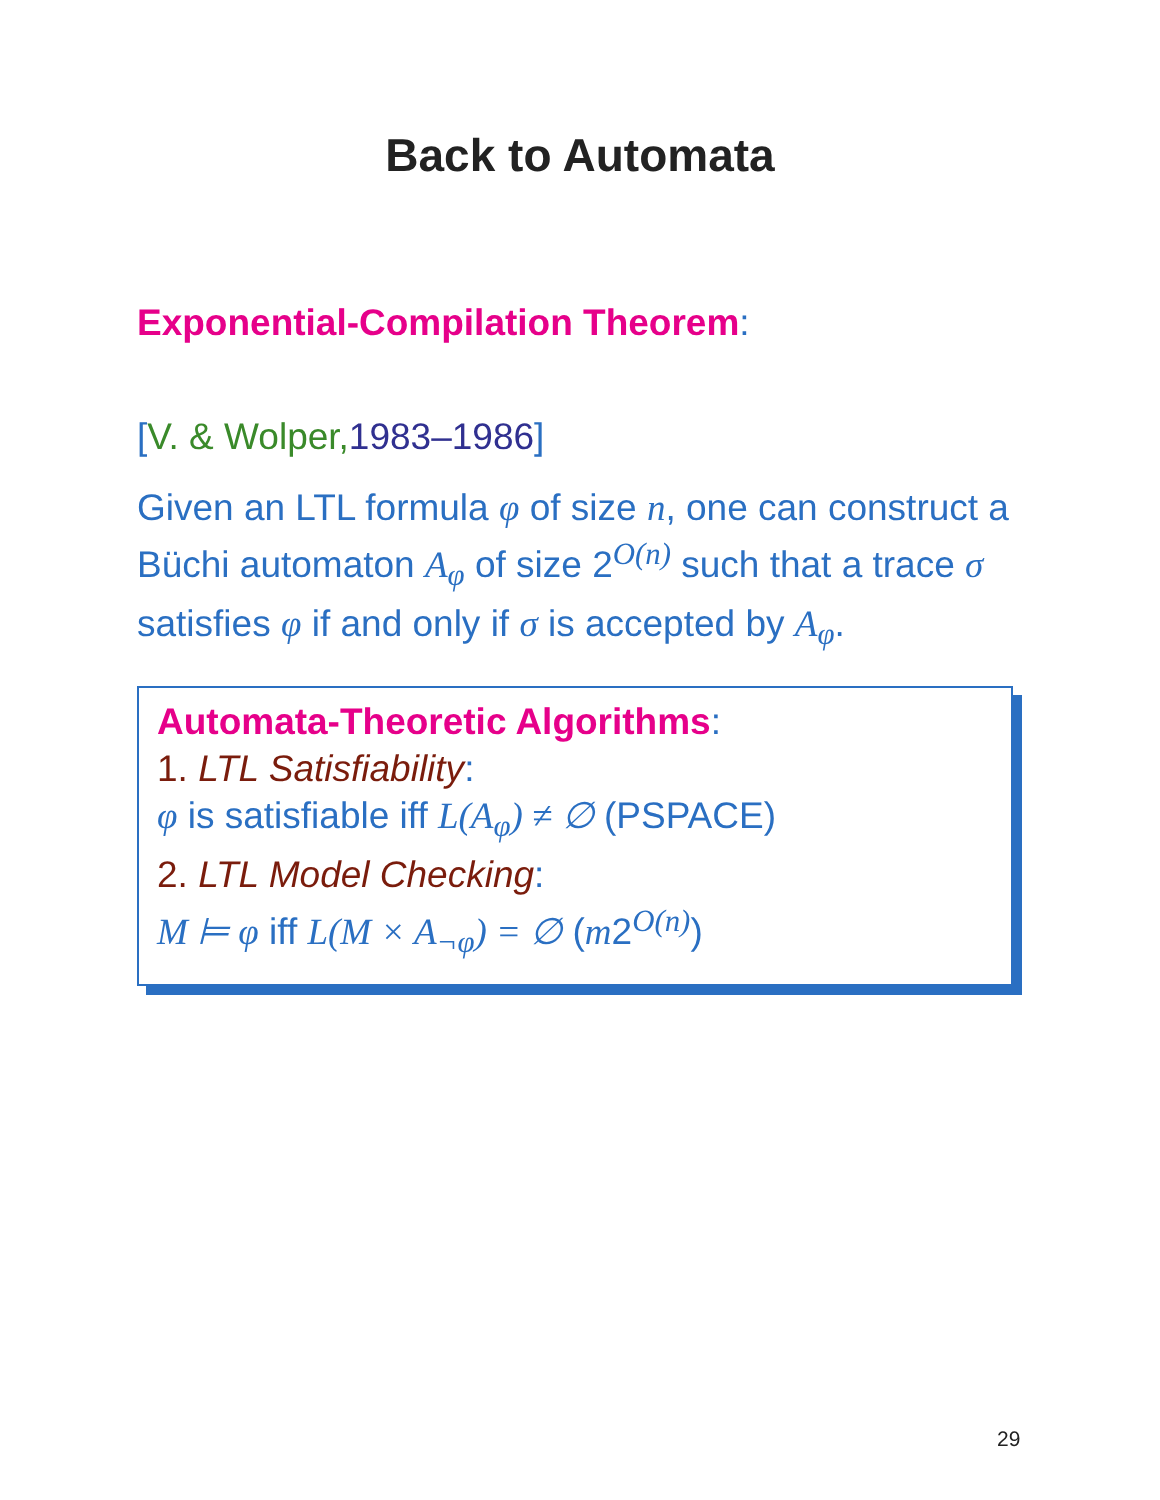Back to Automata
Exponential-Compilation Theorem:
[V. & Wolper, 1983–1986]
Given an LTL formula φ of size n, one can construct a Büchi automaton A<sub>φ</sub> of size 2<sup>O(n)</sup> such that a trace σ satisfies φ if and only if σ is accepted by A<sub>φ</sub>.
Automata-Theoretic Algorithms:
1. LTL Satisfiability:
φ is satisfiable iff L(A<sub>φ</sub>) ≠ ∅ (PSPACE)
2. LTL Model Checking:
M ⊨ φ iff L(M × A<sub>¬φ</sub>) = ∅ (m2<sup>O(n)</sup>)
29